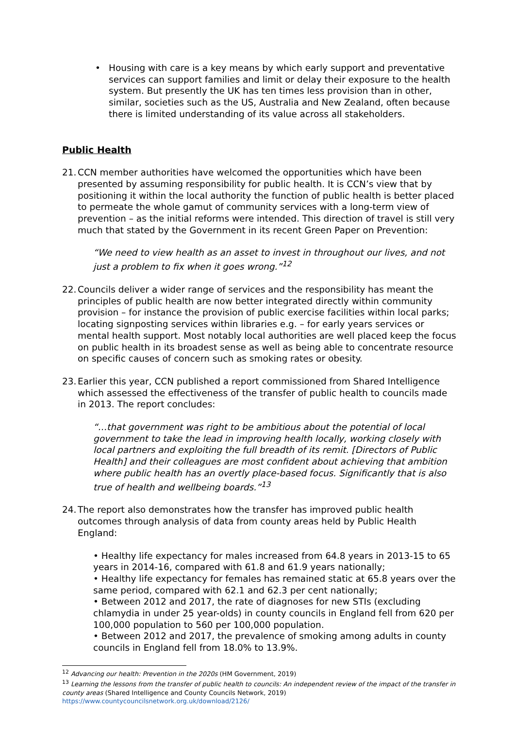• Housing with care is a key means by which early support and preventative services can support families and limit or delay their exposure to the health system. But presently the UK has ten times less provision than in other, similar, societies such as the US, Australia and New Zealand, often because there is limited understanding of its value across all stakeholders.
Public Health
21.
CCN member authorities have welcomed the opportunities which have been presented by assuming responsibility for public health. It is CCN’s view that by positioning it within the local authority the function of public health is better placed to permeate the whole gamut of community services with a long-term view of prevention – as the initial reforms were intended. This direction of travel is still very much that stated by the Government in its recent Green Paper on Prevention:
“We need to view health as an asset to invest in throughout our lives, and not just a problem to fix when it goes wrong.”<sup>12</sup>
22.
Councils deliver a wider range of services and the responsibility has meant the principles of public health are now better integrated directly within community provision – for instance the provision of public exercise facilities within local parks; locating signposting services within libraries e.g. – for early years services or mental health support. Most notably local authorities are well placed keep the focus on public health in its broadest sense as well as being able to concentrate resource on specific causes of concern such as smoking rates or obesity.
23.
Earlier this year, CCN published a report commissioned from Shared Intelligence which assessed the effectiveness of the transfer of public health to councils made in 2013. The report concludes:
“…that government was right to be ambitious about the potential of local government to take the lead in improving health locally, working closely with local partners and exploiting the full breadth of its remit. [Directors of Public Health] and their colleagues are most confident about achieving that ambition where public health has an overtly place-based focus. Significantly that is also true of health and wellbeing boards.”<sup>13</sup>
24.
The report also demonstrates how the transfer has improved public health outcomes through analysis of data from county areas held by Public Health England:
• Healthy life expectancy for males increased from 64.8 years in 2013-15 to 65 years in 2014-16, compared with 61.8 and 61.9 years nationally;
• Healthy life expectancy for females has remained static at 65.8 years over the same period, compared with 62.1 and 62.3 per cent nationally;
• Between 2012 and 2017, the rate of diagnoses for new STIs (excluding chlamydia in under 25 year-olds) in county councils in England fell from 620 per 100,000 population to 560 per 100,000 population.
• Between 2012 and 2017, the prevalence of smoking among adults in county councils in England fell from 18.0% to 13.9%.
<sup>12</sup> Advancing our health: Prevention in the 2020s (HM Government, 2019)
<sup>13</sup> Learning the lessons from the transfer of public health to councils: An independent review of the impact of the transfer in county areas (Shared Intelligence and County Councils Network, 2019) https://www.countycouncilsnetwork.org.uk/download/2126/